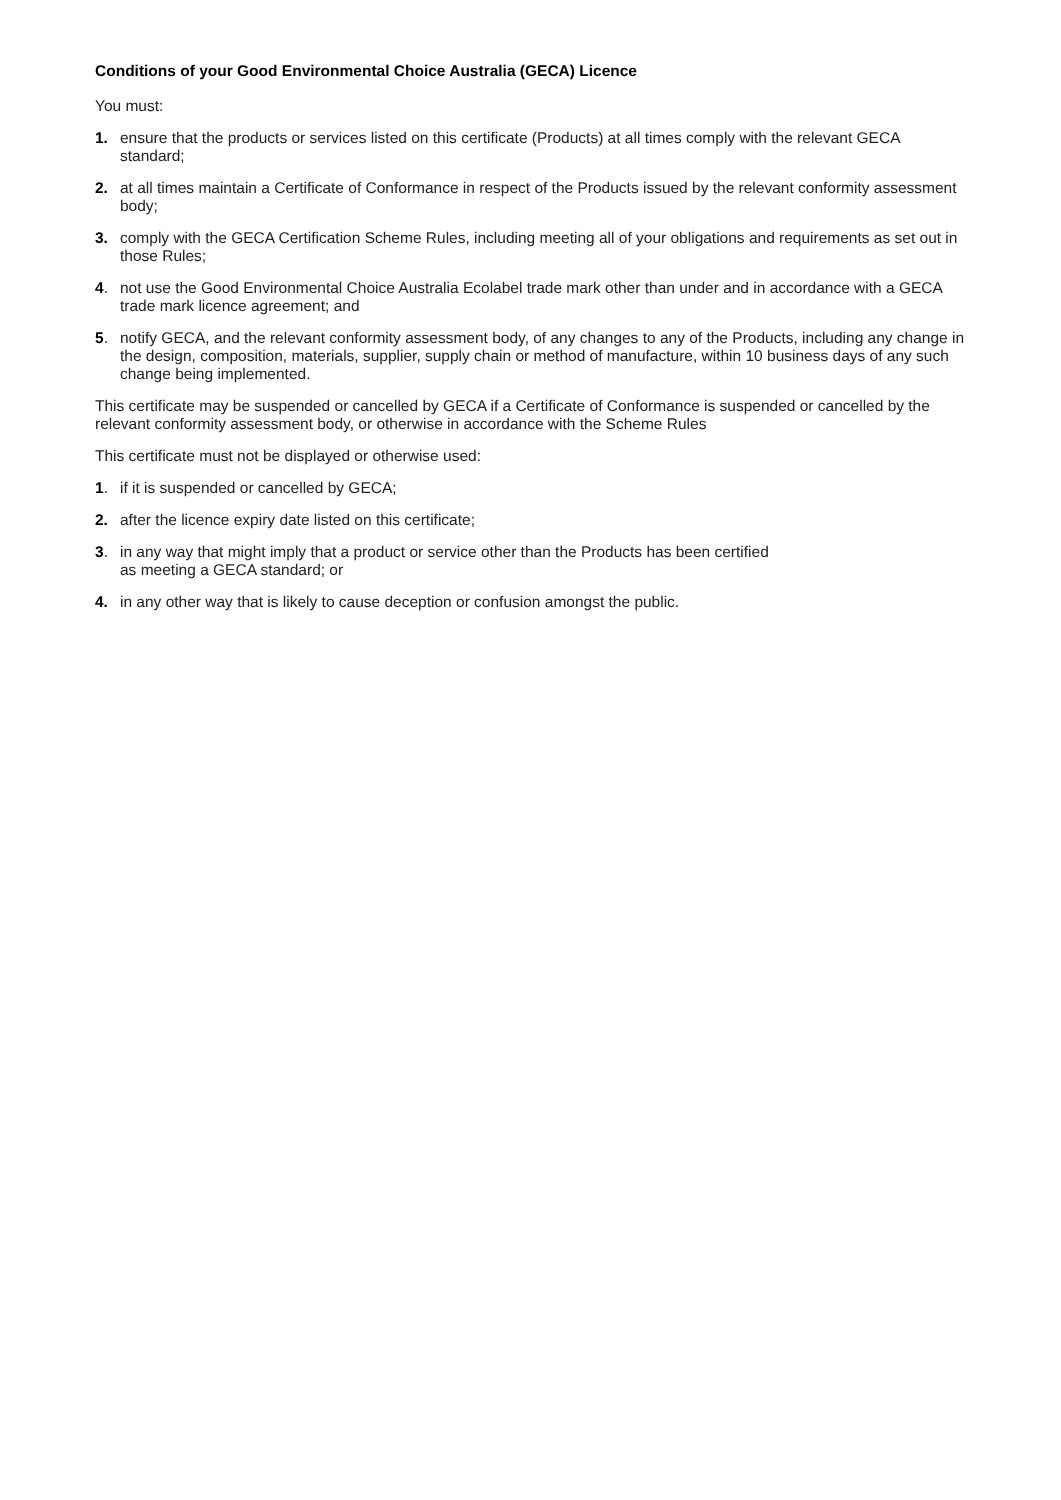Conditions of your Good Environmental Choice Australia (GECA) Licence
You must:
1. ensure that the products or services listed on this certificate (Products) at all times comply with the relevant GECA standard;
2. at all times maintain a Certificate of Conformance in respect of the Products issued by the relevant conformity assessment body;
3. comply with the GECA Certification Scheme Rules, including meeting all of your obligations and requirements as set out in those Rules;
4. not use the Good Environmental Choice Australia Ecolabel trade mark other than under and in accordance with a GECA trade mark licence agreement; and
5. notify GECA, and the relevant conformity assessment body, of any changes to any of the Products, including any change in the design, composition, materials, supplier, supply chain or method of manufacture, within 10 business days of any such change being implemented.
This certificate may be suspended or cancelled by GECA if a Certificate of Conformance is suspended or cancelled by the relevant conformity assessment body, or otherwise in accordance with the Scheme Rules
This certificate must not be displayed or otherwise used:
1. if it is suspended or cancelled by GECA;
2. after the licence expiry date listed on this certificate;
3. in any way that might imply that a product or service other than the Products has been certified
as meeting a GECA standard; or
4. in any other way that is likely to cause deception or confusion amongst the public.